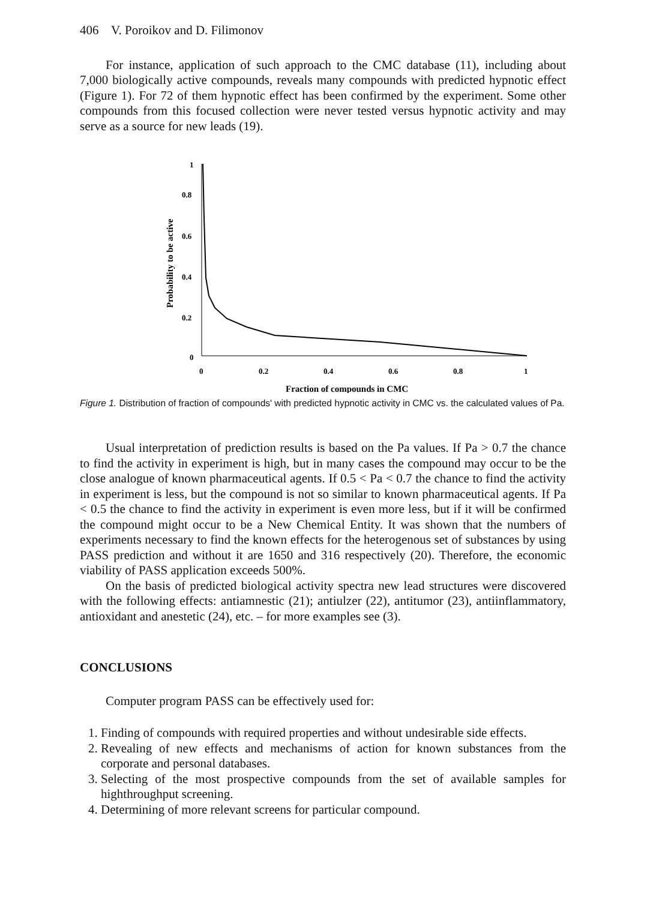406 V. Poroikov and D. Filimonov
For instance, application of such approach to the CMC database (11), including about 7,000 biologically active compounds, reveals many compounds with predicted hypnotic effect (Figure 1). For 72 of them hypnotic effect has been confirmed by the experiment. Some other compounds from this focused collection were never tested versus hypnotic activity and may serve as a source for new leads (19).
Probability to be active
1
0.8
0.6
0.4
0.2
0
0
0.2
0.4
0.6
0.8
1
Fraction of compounds in CMC
Figure 1. Distribution of fraction of compounds' with predicted hypnotic activity in CMC vs. the calculated values of Pa.
Usual interpretation of prediction results is based on the Pa values. If Pa > 0.7 the chance to find the activity in experiment is high, but in many cases the compound may occur to be the close analogue of known pharmaceutical agents. If 0.5 < Pa < 0.7 the chance to find the activity in experiment is less, but the compound is not so similar to known pharmaceutical agents. If Pa < 0.5 the chance to find the activity in experiment is even more less, but if it will be confirmed the compound might occur to be a New Chemical Entity. It was shown that the numbers of experiments necessary to find the known effects for the heterogenous set of substances by using PASS prediction and without it are 1650 and 316 respectively (20). Therefore, the economic viability of PASS application exceeds 500%.
On the basis of predicted biological activity spectra new lead structures were discovered with the following effects: antiamnestic (21); antiulzer (22), antitumor (23), antiinflammatory, antioxidant and anestetic (24), etc. – for more examples see (3).
CONCLUSIONS
Computer program PASS can be effectively used for:
1. Finding of compounds with required properties and without undesirable side effects.
2. Revealing of new effects and mechanisms of action for known substances from the corporate and personal databases.
3. Selecting of the most prospective compounds from the set of available samples for highthroughput screening.
4. Determining of more relevant screens for particular compound.